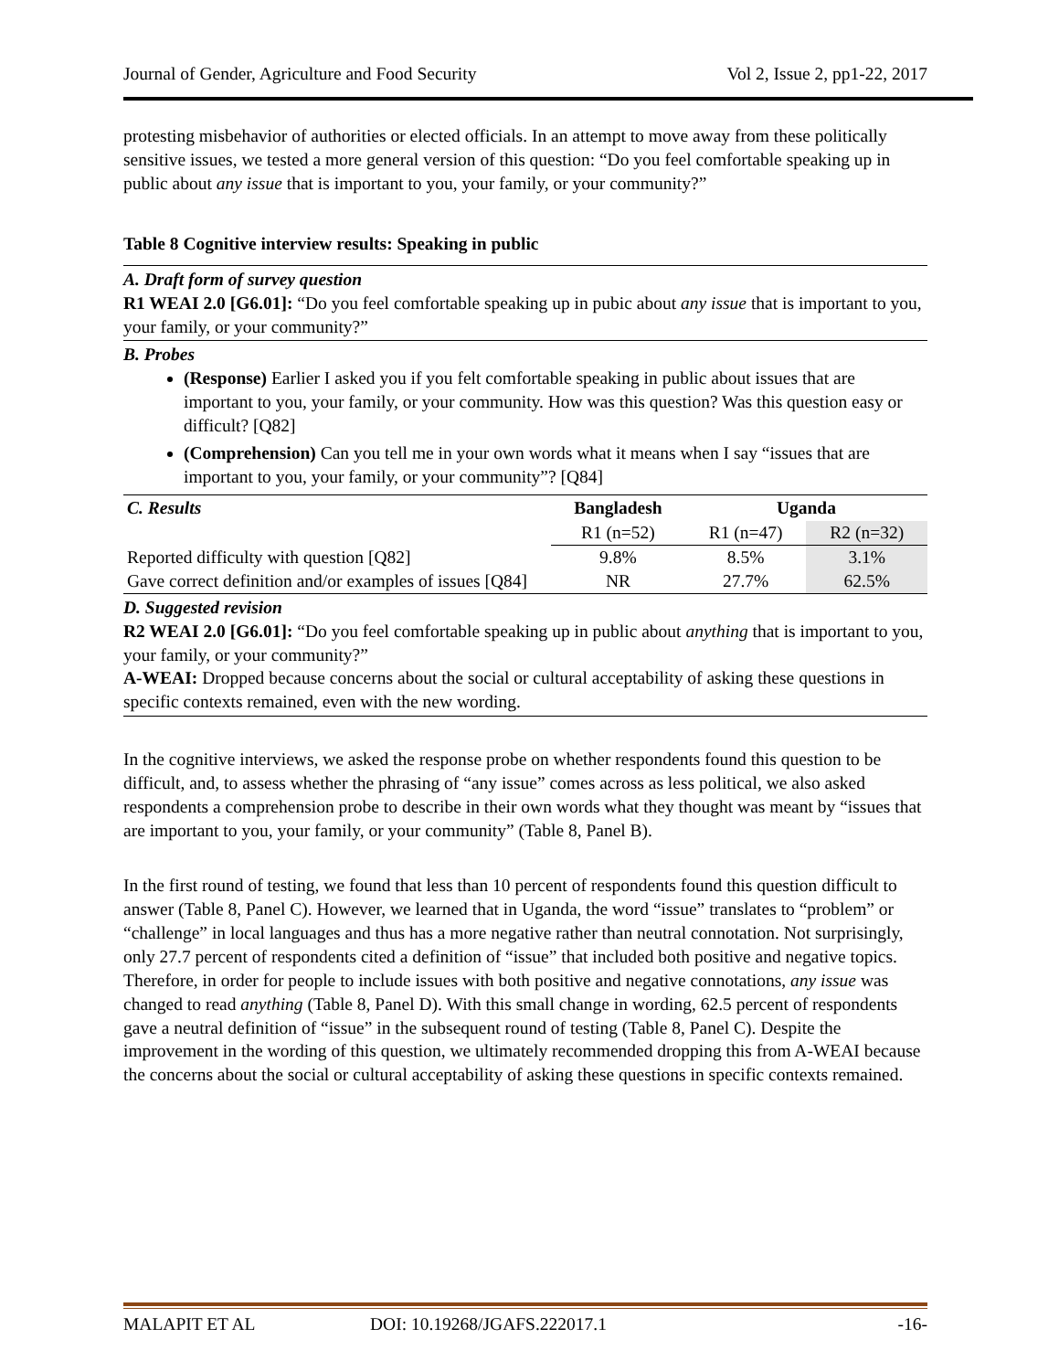Journal of Gender, Agriculture and Food Security Vol 2, Issue 2, pp1-22, 2017
protesting misbehavior of authorities or elected officials. In an attempt to move away from these politically sensitive issues, we tested a more general version of this question: “Do you feel comfortable speaking up in public about any issue that is important to you, your family, or your community?”
Table 8 Cognitive interview results: Speaking in public
A. Draft form of survey question
R1 WEAI 2.0 [G6.01]: “Do you feel comfortable speaking up in pubic about any issue that is important to you, your family, or your community?”
B. Probes
(Response) Earlier I asked you if you felt comfortable speaking in public about issues that are important to you, your family, or your community. How was this question? Was this question easy or difficult? [Q82]
(Comprehension) Can you tell me in your own words what it means when I say “issues that are important to you, your family, or your community”? [Q84]
| C. Results | Bangladesh | Uganda | |
| | R1 (n=52) | R1 (n=47) | R2 (n=32) |
| Reported difficulty with question [Q82] | 9.8% | 8.5% | 3.1% |
| Gave correct definition and/or examples of issues [Q84] | NR | 27.7% | 62.5% |
D. Suggested revision
R2 WEAI 2.0 [G6.01]: “Do you feel comfortable speaking up in public about anything that is important to you, your family, or your community?”
A-WEAI: Dropped because concerns about the social or cultural acceptability of asking these questions in specific contexts remained, even with the new wording.
In the cognitive interviews, we asked the response probe on whether respondents found this question to be difficult, and, to assess whether the phrasing of “any issue” comes across as less political, we also asked respondents a comprehension probe to describe in their own words what they thought was meant by “issues that are important to you, your family, or your community” (Table 8, Panel B).
In the first round of testing, we found that less than 10 percent of respondents found this question difficult to answer (Table 8, Panel C). However, we learned that in Uganda, the word “issue” translates to “problem” or “challenge” in local languages and thus has a more negative rather than neutral connotation. Not surprisingly, only 27.7 percent of respondents cited a definition of “issue” that included both positive and negative topics. Therefore, in order for people to include issues with both positive and negative connotations, any issue was changed to read anything (Table 8, Panel D). With this small change in wording, 62.5 percent of respondents gave a neutral definition of “issue” in the subsequent round of testing (Table 8, Panel C). Despite the improvement in the wording of this question, we ultimately recommended dropping this from A-WEAI because the concerns about the social or cultural acceptability of asking these questions in specific contexts remained.
MALAPIT ET AL DOI: 10.19268/JGAFS.222017.1 -16-